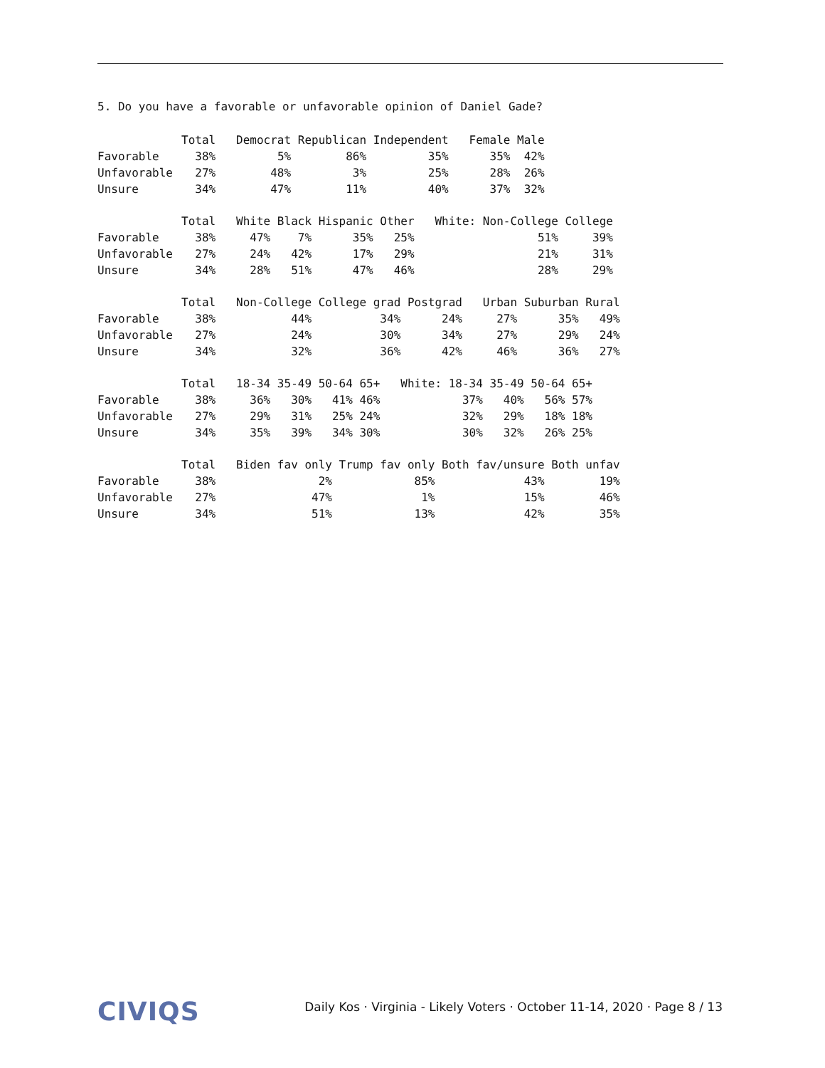5. Do you have a favorable or unfavorable opinion of Daniel Gade?
| | Total | Democrat | Republican | Independent | Female | Male |
| --- | --- | --- | --- | --- | --- | --- |
| Favorable | 38% | 5% | 86% | 35% | 35% | 42% |
| Unfavorable | 27% | 48% | 3% | 25% | 28% | 26% |
| Unsure | 34% | 47% | 11% | 40% | 37% | 32% |
| | Total | White | Black | Hispanic | Other | White: Non-College | College |
| --- | --- | --- | --- | --- | --- | --- | --- |
| Favorable | 38% | 47% | 7% | 35% | 25% | 51% | 39% |
| Unfavorable | 27% | 24% | 42% | 17% | 29% | 21% | 31% |
| Unsure | 34% | 28% | 51% | 47% | 46% | 28% | 29% |
| | Total | Non-College | College grad | Postgrad | Urban | Suburban | Rural |
| --- | --- | --- | --- | --- | --- | --- | --- |
| Favorable | 38% | 44% | 34% | 24% | 27% | 35% | 49% |
| Unfavorable | 27% | 24% | 30% | 34% | 27% | 29% | 24% |
| Unsure | 34% | 32% | 36% | 42% | 46% | 36% | 27% |
| | Total | 18-34 | 35-49 | 50-64 | 65+ | White: 18-34 | 35-49 | 50-64 | 65+ |
| --- | --- | --- | --- | --- | --- | --- | --- | --- | --- |
| Favorable | 38% | 36% | 30% | 41% | 46% | 37% | 40% | 56% | 57% |
| Unfavorable | 27% | 29% | 31% | 25% | 24% | 32% | 29% | 18% | 18% |
| Unsure | 34% | 35% | 39% | 34% | 30% | 30% | 32% | 26% | 25% |
| | Total | Biden fav only | Trump fav only | Both fav/unsure | Both unfav |
| --- | --- | --- | --- | --- | --- |
| Favorable | 38% | 2% | 85% | 43% | 19% |
| Unfavorable | 27% | 47% | 1% | 15% | 46% |
| Unsure | 34% | 51% | 13% | 42% | 35% |
CIVIQS
Daily Kos · Virginia - Likely Voters · October 11-14, 2020 · Page 8 / 13